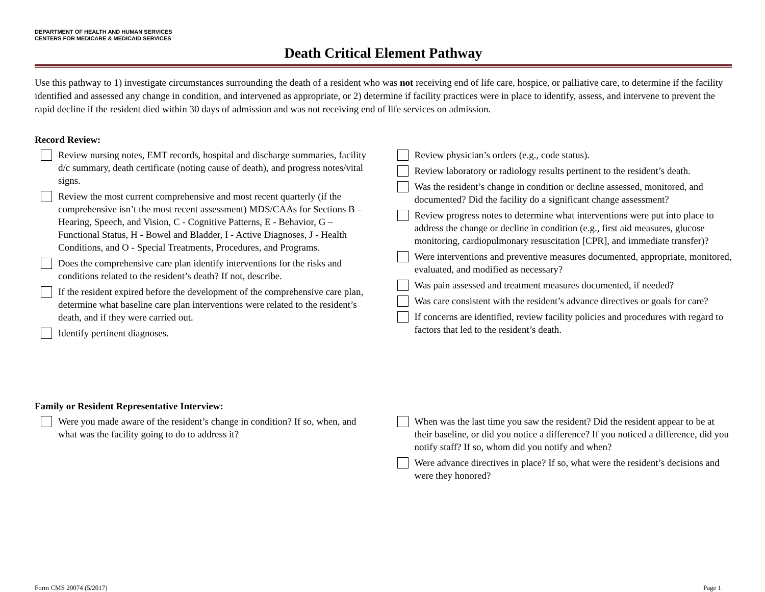DEPARTMENT OF HEALTH AND HUMAN SERVICES
CENTERS FOR MEDICARE & MEDICAID SERVICES
Death Critical Element Pathway
Use this pathway to 1) investigate circumstances surrounding the death of a resident who was not receiving end of life care, hospice, or palliative care, to determine if the facility identified and assessed any change in condition, and intervened as appropriate, or 2) determine if facility practices were in place to identify, assess, and intervene to prevent the rapid decline if the resident died within 30 days of admission and was not receiving end of life services on admission.
Record Review:
Review nursing notes, EMT records, hospital and discharge summaries, facility d/c summary, death certificate (noting cause of death), and progress notes/vital signs.
Review the most current comprehensive and most recent quarterly (if the comprehensive isn’t the most recent assessment) MDS/CAAs for Sections B – Hearing, Speech, and Vision, C - Cognitive Patterns, E - Behavior, G – Functional Status, H - Bowel and Bladder, I - Active Diagnoses, J - Health Conditions, and O - Special Treatments, Procedures, and Programs.
Does the comprehensive care plan identify interventions for the risks and conditions related to the resident’s death? If not, describe.
If the resident expired before the development of the comprehensive care plan, determine what baseline care plan interventions were related to the resident’s death, and if they were carried out.
Identify pertinent diagnoses.
Review physician’s orders (e.g., code status).
Review laboratory or radiology results pertinent to the resident’s death.
Was the resident’s change in condition or decline assessed, monitored, and documented? Did the facility do a significant change assessment?
Review progress notes to determine what interventions were put into place to address the change or decline in condition (e.g., first aid measures, glucose monitoring, cardiopulmonary resuscitation [CPR], and immediate transfer)?
Were interventions and preventive measures documented, appropriate, monitored, evaluated, and modified as necessary?
Was pain assessed and treatment measures documented, if needed?
Was care consistent with the resident’s advance directives or goals for care?
If concerns are identified, review facility policies and procedures with regard to factors that led to the resident’s death.
Family or Resident Representative Interview:
Were you made aware of the resident’s change in condition? If so, when, and what was the facility going to do to address it?
When was the last time you saw the resident? Did the resident appear to be at their baseline, or did you notice a difference? If you noticed a difference, did you notify staff? If so, whom did you notify and when?
Were advance directives in place? If so, what were the resident’s decisions and were they honored?
Form CMS 20074 (5/2017) Page 1